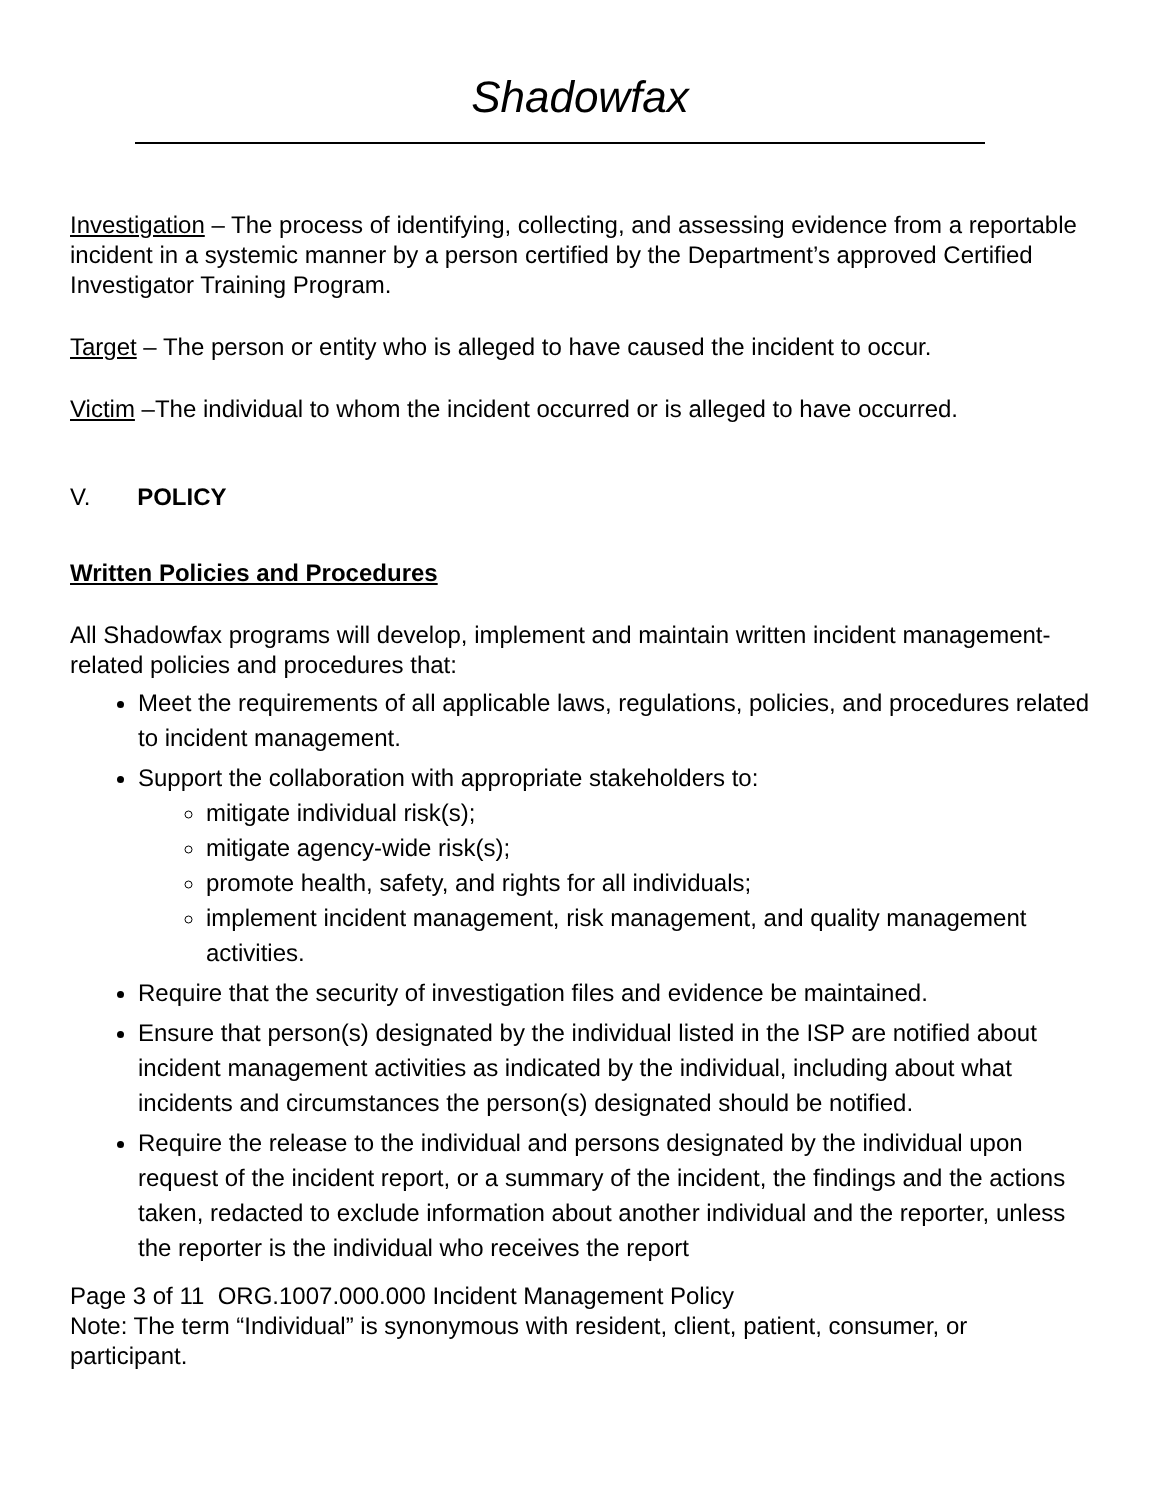Shadowfax
Investigation – The process of identifying, collecting, and assessing evidence from a reportable incident in a systemic manner by a person certified by the Department’s approved Certified Investigator Training Program.
Target – The person or entity who is alleged to have caused the incident to occur.
Victim –The individual to whom the incident occurred or is alleged to have occurred.
V. POLICY
Written Policies and Procedures
All Shadowfax programs will develop, implement and maintain written incident management-related policies and procedures that:
Meet the requirements of all applicable laws, regulations, policies, and procedures related to incident management.
Support the collaboration with appropriate stakeholders to:
mitigate individual risk(s);
mitigate agency-wide risk(s);
promote health, safety, and rights for all individuals;
implement incident management, risk management, and quality management activities.
Require that the security of investigation files and evidence be maintained.
Ensure that person(s) designated by the individual listed in the ISP are notified about incident management activities as indicated by the individual, including about what incidents and circumstances the person(s) designated should be notified.
Require the release to the individual and persons designated by the individual upon request of the incident report, or a summary of the incident, the findings and the actions taken, redacted to exclude information about another individual and the reporter, unless the reporter is the individual who receives the report
Page 3 of 11 ORG.1007.000.000 Incident Management Policy
Note: The term “Individual” is synonymous with resident, client, patient, consumer, or participant.